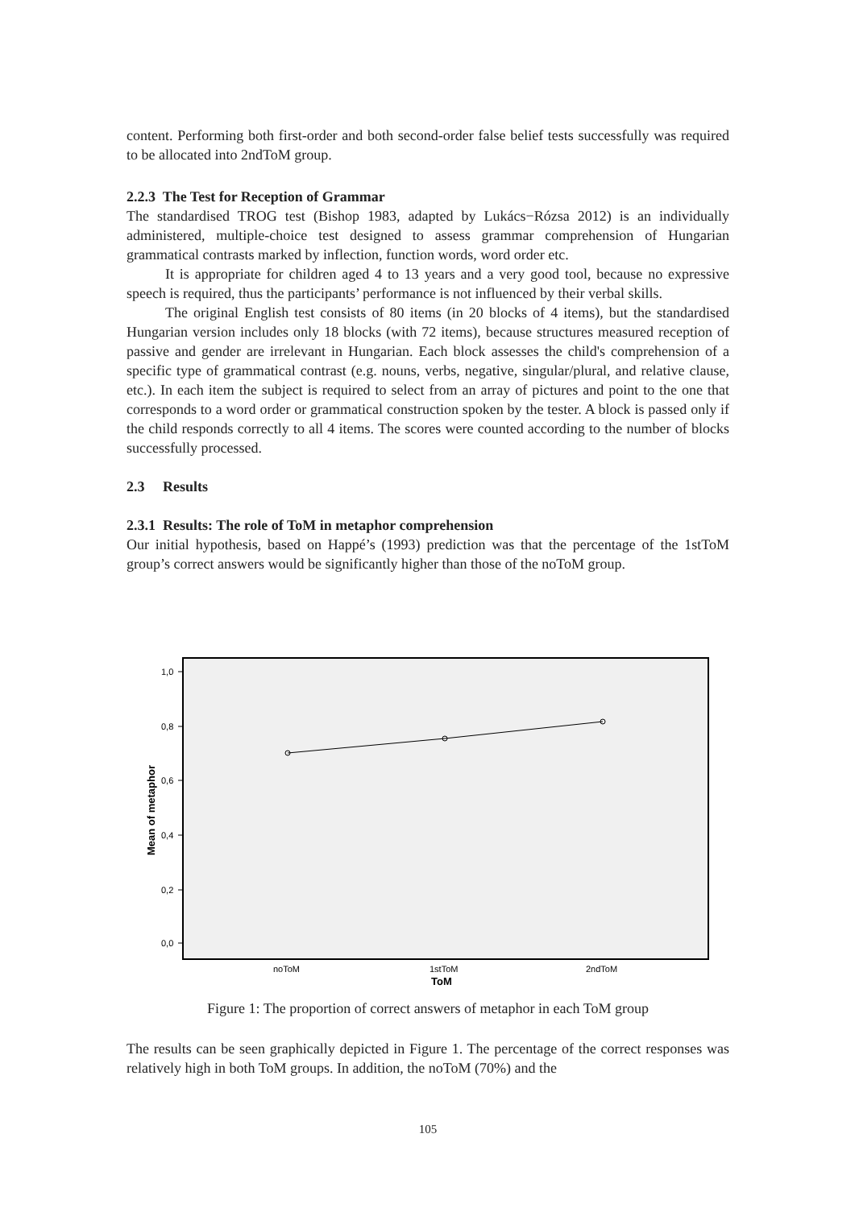content. Performing both first-order and both second-order false belief tests successfully was required to be allocated into 2ndToM group.
2.2.3 The Test for Reception of Grammar
The standardised TROG test (Bishop 1983, adapted by Lukács−Rózsa 2012) is an individually administered, multiple-choice test designed to assess grammar comprehension of Hungarian grammatical contrasts marked by inflection, function words, word order etc.
It is appropriate for children aged 4 to 13 years and a very good tool, because no expressive speech is required, thus the participants’ performance is not influenced by their verbal skills.
The original English test consists of 80 items (in 20 blocks of 4 items), but the standardised Hungarian version includes only 18 blocks (with 72 items), because structures measured reception of passive and gender are irrelevant in Hungarian. Each block assesses the child's comprehension of a specific type of grammatical contrast (e.g. nouns, verbs, negative, singular/plural, and relative clause, etc.). In each item the subject is required to select from an array of pictures and point to the one that corresponds to a word order or grammatical construction spoken by the tester. A block is passed only if the child responds correctly to all 4 items. The scores were counted according to the number of blocks successfully processed.
2.3 Results
2.3.1 Results: The role of ToM in metaphor comprehension
Our initial hypothesis, based on Happé’s (1993) prediction was that the percentage of the 1stToM group’s correct answers would be significantly higher than those of the noToM group.
1,0
0,8
0,6
0,4
0,2
0,0
noToM
1stToM
2ndToM
ToM
Mean of metaphor
Figure 1: The proportion of correct answers of metaphor in each ToM group
The results can be seen graphically depicted in Figure 1. The percentage of the correct responses was relatively high in both ToM groups. In addition, the noToM (70%) and the
105